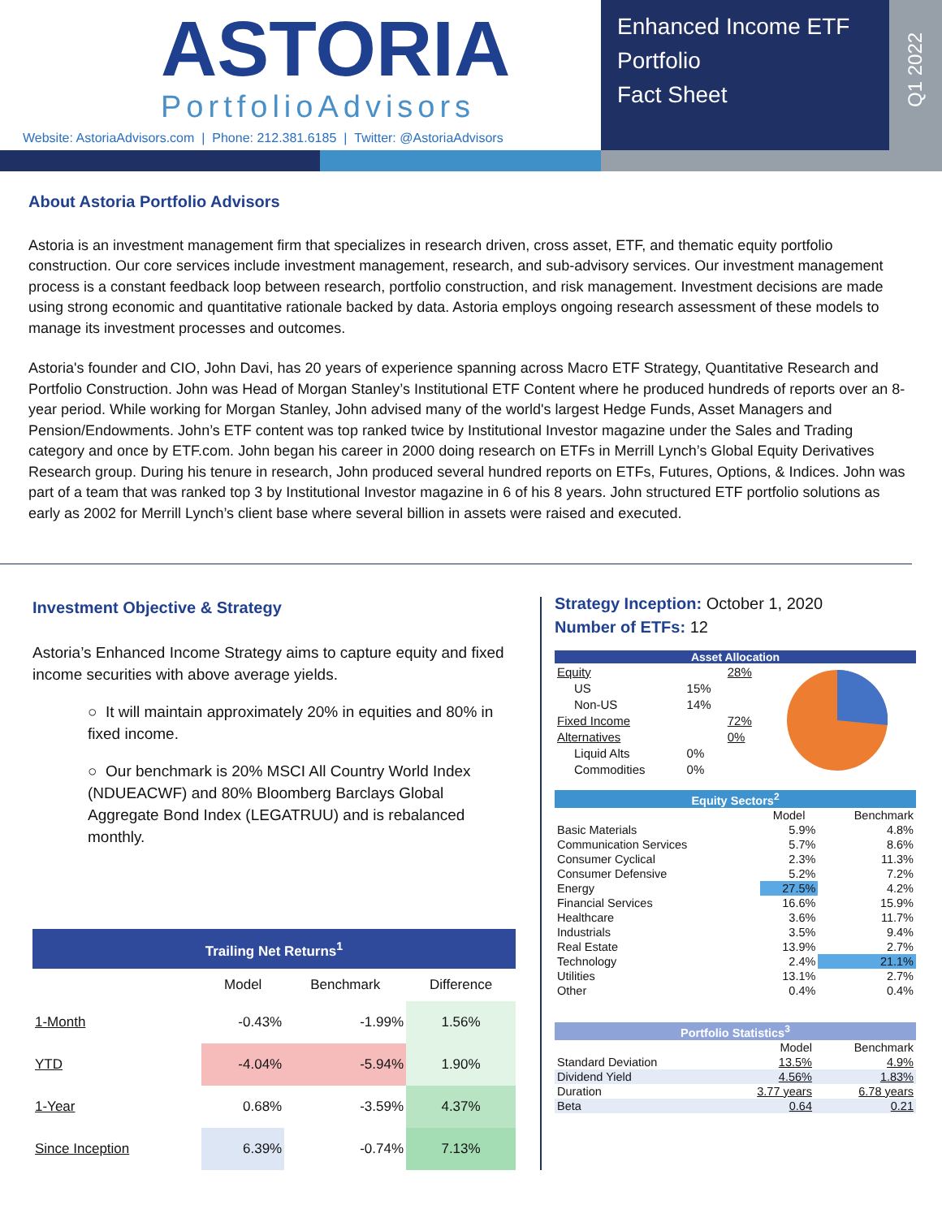ASTORIA
PortfolioAdvisors
Website: AstoriaAdvisors.com | Phone: 212.381.6185 | Twitter: @AstoriaAdvisors
Enhanced Income ETF
Portfolio
Fact Sheet
Q1 2022
About Astoria Portfolio Advisors
Astoria is an investment management firm that specializes in research driven, cross asset, ETF, and thematic equity portfolio construction. Our core services include investment management, research, and sub-advisory services. Our investment management process is a constant feedback loop between research, portfolio construction, and risk management. Investment decisions are made using strong economic and quantitative rationale backed by data. Astoria employs ongoing research assessment of these models to manage its investment processes and outcomes.
Astoria's founder and CIO, John Davi, has 20 years of experience spanning across Macro ETF Strategy, Quantitative Research and Portfolio Construction. John was Head of Morgan Stanley’s Institutional ETF Content where he produced hundreds of reports over an 8-year period. While working for Morgan Stanley, John advised many of the world's largest Hedge Funds, Asset Managers and Pension/Endowments. John’s ETF content was top ranked twice by Institutional Investor magazine under the Sales and Trading category and once by ETF.com. John began his career in 2000 doing research on ETFs in Merrill Lynch’s Global Equity Derivatives Research group. During his tenure in research, John produced several hundred reports on ETFs, Futures, Options, & Indices. John was part of a team that was ranked top 3 by Institutional Investor magazine in 6 of his 8 years. John structured ETF portfolio solutions as early as 2002 for Merrill Lynch’s client base where several billion in assets were raised and executed.
Investment Objective & Strategy
Astoria’s Enhanced Income Strategy aims to capture equity and fixed income securities with above average yields.
○ It will maintain approximately 20% in equities and 80% in fixed income.
○ Our benchmark is 20% MSCI All Country World Index (NDUEACWF) and 80% Bloomberg Barclays Global Aggregate Bond Index (LEGATRUU) and is rebalanced monthly.
| Trailing Net Returns<sup>1</sup> | | | |
| | Model | Benchmark | Difference |
| 1-Month | -0.43% | -1.99% | 1.56% |
| YTD | -4.04% | -5.94% | 1.90% |
| 1-Year | 0.68% | -3.59% | 4.37% |
| Since Inception | 6.39% | -0.74% | 7.13% |
Strategy Inception: October 1, 2020
Number of ETFs: 12
Asset Allocation
| Equity | | 28% |
| US | 15% | |
| Non-US | 14% | |
| Fixed Income | | 72% |
| Alternatives | | 0% |
| Liquid Alts | 0% | |
| Commodities | 0% | |
| Equity Sectors<sup>2</sup> | | |
| | Model | Benchmark |
| Basic Materials | 5.9% | 4.8% |
| Communication Services | 5.7% | 8.6% |
| Consumer Cyclical | 2.3% | 11.3% |
| Consumer Defensive | 5.2% | 7.2% |
| Energy | 27.5% | 4.2% |
| Financial Services | 16.6% | 15.9% |
| Healthcare | 3.6% | 11.7% |
| Industrials | 3.5% | 9.4% |
| Real Estate | 13.9% | 2.7% |
| Technology | 2.4% | 21.1% |
| Utilities | 13.1% | 2.7% |
| Other | 0.4% | 0.4% |
| Portfolio Statistics<sup>3</sup> | | |
| | Model | Benchmark |
| Standard Deviation | 13.5% | 4.9% |
| Dividend Yield | 4.56% | 1.83% |
| Duration | 3.77 years | 6.78 years |
| Beta | 0.64 | 0.21 |